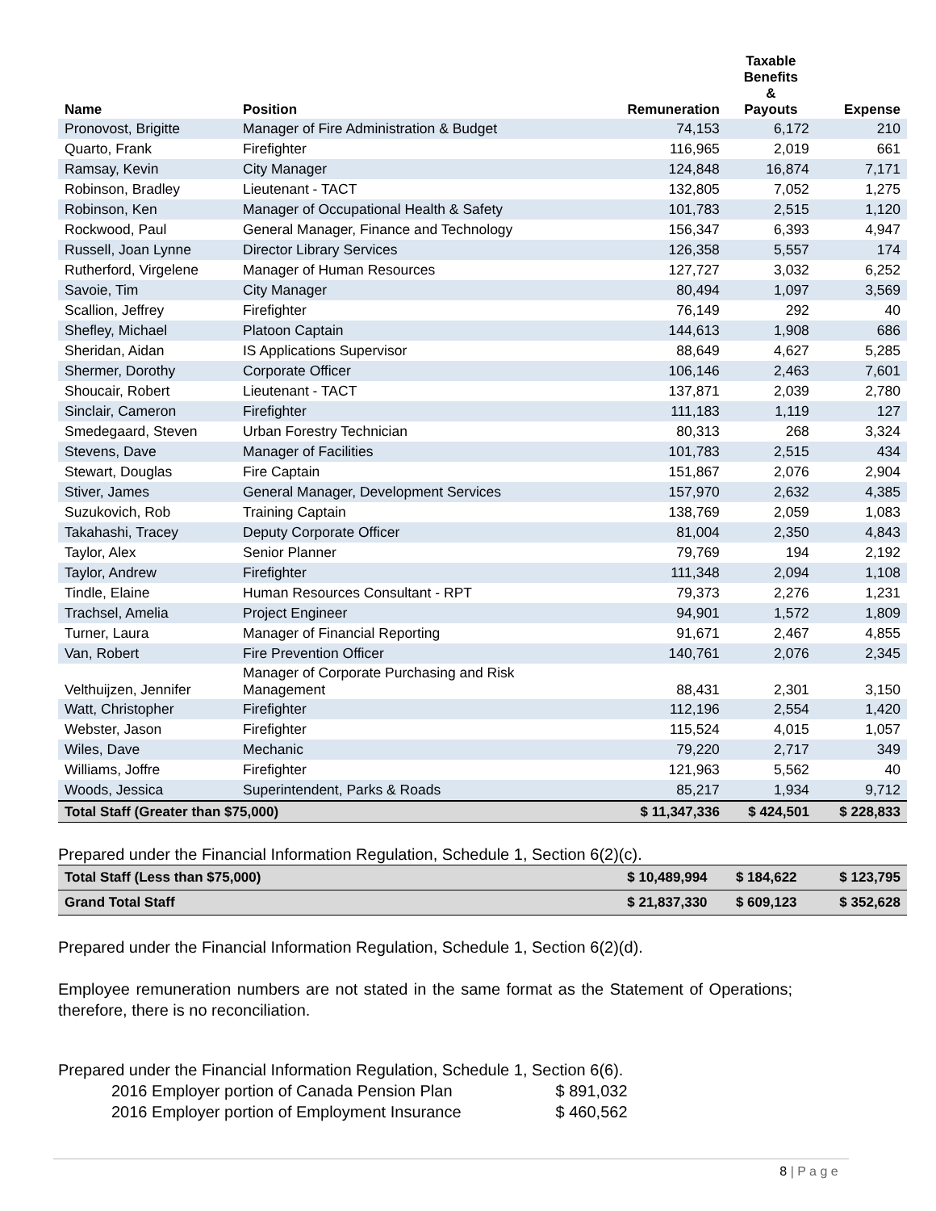| Name | Position | Remuneration | Taxable Benefits & Payouts | Expense |
| --- | --- | --- | --- | --- |
| Pronovost, Brigitte | Manager of Fire Administration & Budget | 74,153 | 6,172 | 210 |
| Quarto, Frank | Firefighter | 116,965 | 2,019 | 661 |
| Ramsay, Kevin | City Manager | 124,848 | 16,874 | 7,171 |
| Robinson, Bradley | Lieutenant - TACT | 132,805 | 7,052 | 1,275 |
| Robinson, Ken | Manager of Occupational Health & Safety | 101,783 | 2,515 | 1,120 |
| Rockwood, Paul | General Manager, Finance and Technology | 156,347 | 6,393 | 4,947 |
| Russell, Joan Lynne | Director Library Services | 126,358 | 5,557 | 174 |
| Rutherford, Virgelene | Manager of Human Resources | 127,727 | 3,032 | 6,252 |
| Savoie, Tim | City Manager | 80,494 | 1,097 | 3,569 |
| Scallion, Jeffrey | Firefighter | 76,149 | 292 | 40 |
| Shefley, Michael | Platoon Captain | 144,613 | 1,908 | 686 |
| Sheridan, Aidan | IS Applications Supervisor | 88,649 | 4,627 | 5,285 |
| Shermer, Dorothy | Corporate Officer | 106,146 | 2,463 | 7,601 |
| Shoucair, Robert | Lieutenant - TACT | 137,871 | 2,039 | 2,780 |
| Sinclair, Cameron | Firefighter | 111,183 | 1,119 | 127 |
| Smedegaard, Steven | Urban Forestry Technician | 80,313 | 268 | 3,324 |
| Stevens, Dave | Manager of Facilities | 101,783 | 2,515 | 434 |
| Stewart, Douglas | Fire Captain | 151,867 | 2,076 | 2,904 |
| Stiver, James | General Manager, Development Services | 157,970 | 2,632 | 4,385 |
| Suzukovich, Rob | Training Captain | 138,769 | 2,059 | 1,083 |
| Takahashi, Tracey | Deputy Corporate Officer | 81,004 | 2,350 | 4,843 |
| Taylor, Alex | Senior Planner | 79,769 | 194 | 2,192 |
| Taylor, Andrew | Firefighter | 111,348 | 2,094 | 1,108 |
| Tindle, Elaine | Human Resources Consultant - RPT | 79,373 | 2,276 | 1,231 |
| Trachsel, Amelia | Project Engineer | 94,901 | 1,572 | 1,809 |
| Turner, Laura | Manager of Financial Reporting | 91,671 | 2,467 | 4,855 |
| Van, Robert | Fire Prevention Officer | 140,761 | 2,076 | 2,345 |
| Velthuijzen, Jennifer | Manager of Corporate Purchasing and Risk Management | 88,431 | 2,301 | 3,150 |
| Watt, Christopher | Firefighter | 112,196 | 2,554 | 1,420 |
| Webster, Jason | Firefighter | 115,524 | 4,015 | 1,057 |
| Wiles, Dave | Mechanic | 79,220 | 2,717 | 349 |
| Williams, Joffre | Firefighter | 121,963 | 5,562 | 40 |
| Woods, Jessica | Superintendent, Parks & Roads | 85,217 | 1,934 | 9,712 |
| Total Staff (Greater than $75,000) | | $ 11,347,336 | $ 424,501 | $ 228,833 |
Prepared under the Financial Information Regulation, Schedule 1, Section 6(2)(c).
| Total Staff (Less than $75,000) | $ 10,489,994 | $ 184,622 | $ 123,795 |
| Grand Total Staff | $ 21,837,330 | $ 609,123 | $ 352,628 |
Prepared under the Financial Information Regulation, Schedule 1, Section 6(2)(d).
Employee remuneration numbers are not stated in the same format as the Statement of Operations; therefore, there is no reconciliation.
Prepared under the Financial Information Regulation, Schedule 1, Section 6(6).
2016 Employer portion of Canada Pension Plan $ 891,032
2016 Employer portion of Employment Insurance $ 460,562
8 | P a g e